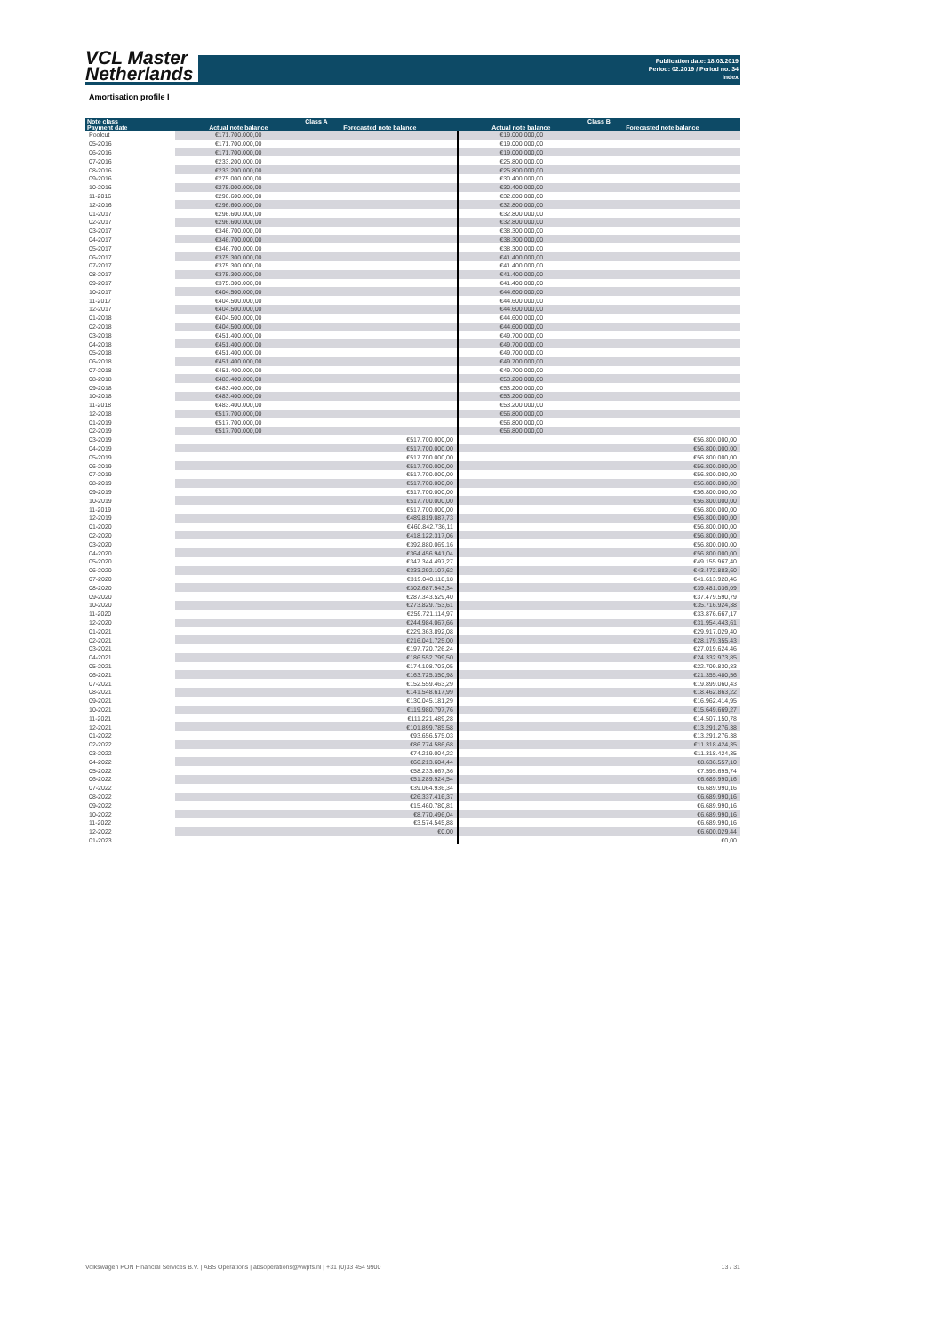VCL Master
Netherlands
Publication date: 18.03.2019
Period: 02.2019 / Period no. 34
Index
Amortisation profile I
| Note class | Class A | | Class B | |
| --- | --- | --- | --- | --- |
| Payment date | Actual note balance | Forecasted note balance | Actual note balance | Forecasted note balance |
| Poolcut | €171.700.000,00 | | €19.000.000,00 | |
| 05-2016 | €171.700.000,00 | | €19.000.000,00 | |
| 06-2016 | €171.700.000,00 | | €19.000.000,00 | |
| 07-2016 | €233.200.000,00 | | €25.800.000,00 | |
| 08-2016 | €233.200.000,00 | | €25.800.000,00 | |
| 09-2016 | €275.000.000,00 | | €30.400.000,00 | |
| 10-2016 | €275.000.000,00 | | €30.400.000,00 | |
| 11-2016 | €296.600.000,00 | | €32.800.000,00 | |
| 12-2016 | €296.600.000,00 | | €32.800.000,00 | |
| 01-2017 | €296.600.000,00 | | €32.800.000,00 | |
| 02-2017 | €296.600.000,00 | | €32.800.000,00 | |
| 03-2017 | €346.700.000,00 | | €38.300.000,00 | |
| 04-2017 | €346.700.000,00 | | €38.300.000,00 | |
| 05-2017 | €346.700.000,00 | | €38.300.000,00 | |
| 06-2017 | €375.300.000,00 | | €41.400.000,00 | |
| 07-2017 | €375.300.000,00 | | €41.400.000,00 | |
| 08-2017 | €375.300.000,00 | | €41.400.000,00 | |
| 09-2017 | €375.300.000,00 | | €41.400.000,00 | |
| 10-2017 | €404.500.000,00 | | €44.600.000,00 | |
| 11-2017 | €404.500.000,00 | | €44.600.000,00 | |
| 12-2017 | €404.500.000,00 | | €44.600.000,00 | |
| 01-2018 | €404.500.000,00 | | €44.600.000,00 | |
| 02-2018 | €404.500.000,00 | | €44.600.000,00 | |
| 03-2018 | €451.400.000,00 | | €49.700.000,00 | |
| 04-2018 | €451.400.000,00 | | €49.700.000,00 | |
| 05-2018 | €451.400.000,00 | | €49.700.000,00 | |
| 06-2018 | €451.400.000,00 | | €49.700.000,00 | |
| 07-2018 | €451.400.000,00 | | €49.700.000,00 | |
| 08-2018 | €483.400.000,00 | | €53.200.000,00 | |
| 09-2018 | €483.400.000,00 | | €53.200.000,00 | |
| 10-2018 | €483.400.000,00 | | €53.200.000,00 | |
| 11-2018 | €483.400.000,00 | | €53.200.000,00 | |
| 12-2018 | €517.700.000,00 | | €56.800.000,00 | |
| 01-2019 | €517.700.000,00 | | €56.800.000,00 | |
| 02-2019 | €517.700.000,00 | | €56.800.000,00 | |
| 03-2019 | | €517.700.000,00 | | €56.800.000,00 |
| 04-2019 | | €517.700.000,00 | | €56.800.000,00 |
| 05-2019 | | €517.700.000,00 | | €56.800.000,00 |
| 06-2019 | | €517.700.000,00 | | €56.800.000,00 |
| 07-2019 | | €517.700.000,00 | | €56.800.000,00 |
| 08-2019 | | €517.700.000,00 | | €56.800.000,00 |
| 09-2019 | | €517.700.000,00 | | €56.800.000,00 |
| 10-2019 | | €517.700.000,00 | | €56.800.000,00 |
| 11-2019 | | €517.700.000,00 | | €56.800.000,00 |
| 12-2019 | | €489.819.087,73 | | €56.800.000,00 |
| 01-2020 | | €460.842.736,11 | | €56.800.000,00 |
| 02-2020 | | €418.122.317,06 | | €56.800.000,00 |
| 03-2020 | | €392.880.069,16 | | €56.800.000,00 |
| 04-2020 | | €364.456.941,04 | | €56.800.000,00 |
| 05-2020 | | €347.344.497,27 | | €49.155.967,40 |
| 06-2020 | | €333.292.107,62 | | €43.472.883,60 |
| 07-2020 | | €319.040.118,18 | | €41.613.928,46 |
| 08-2020 | | €302.687.943,34 | | €39.481.036,09 |
| 09-2020 | | €287.343.529,40 | | €37.479.590,79 |
| 10-2020 | | €273.829.753,61 | | €35.716.924,38 |
| 11-2020 | | €259.721.114,97 | | €33.876.667,17 |
| 12-2020 | | €244.984.067,66 | | €31.954.443,61 |
| 01-2021 | | €229.363.892,08 | | €29.917.029,40 |
| 02-2021 | | €216.041.725,00 | | €28.179.355,43 |
| 03-2021 | | €197.720.726,24 | | €27.019.624,46 |
| 04-2021 | | €186.552.799,50 | | €24.332.973,85 |
| 05-2021 | | €174.108.703,05 | | €22.709.830,83 |
| 06-2021 | | €163.725.350,98 | | €21.355.480,56 |
| 07-2021 | | €152.559.463,29 | | €19.899.060,43 |
| 08-2021 | | €141.548.617,99 | | €18.462.863,22 |
| 09-2021 | | €130.045.181,29 | | €16.962.414,95 |
| 10-2021 | | €119.980.797,76 | | €15.649.669,27 |
| 11-2021 | | €111.221.489,28 | | €14.507.150,78 |
| 12-2021 | | €101.899.785,58 | | €13.291.276,38 |
| 01-2022 | | €93.656.575,03 | | €13.291.276,38 |
| 02-2022 | | €86.774.586,68 | | €11.318.424,35 |
| 03-2022 | | €74.219.004,22 | | €11.318.424,35 |
| 04-2022 | | €66.213.604,44 | | €8.636.557,10 |
| 05-2022 | | €58.233.667,36 | | €7.595.695,74 |
| 06-2022 | | €51.289.924,54 | | €6.689.990,16 |
| 07-2022 | | €39.064.936,34 | | €6.689.990,16 |
| 08-2022 | | €26.337.416,37 | | €6.689.990,16 |
| 09-2022 | | €15.460.780,81 | | €6.689.990,16 |
| 10-2022 | | €8.770.496,04 | | €6.689.990,16 |
| 11-2022 | | €3.574.545,88 | | €6.689.990,16 |
| 12-2022 | | €0,00 | | €6.600.029,44 |
| 01-2023 | | | | €0,00 |
Volkswagen PON Financial Services B.V. | ABS Operations | absoperations@vwpfs.nl | +31 (0)33 454 9900 13 / 31